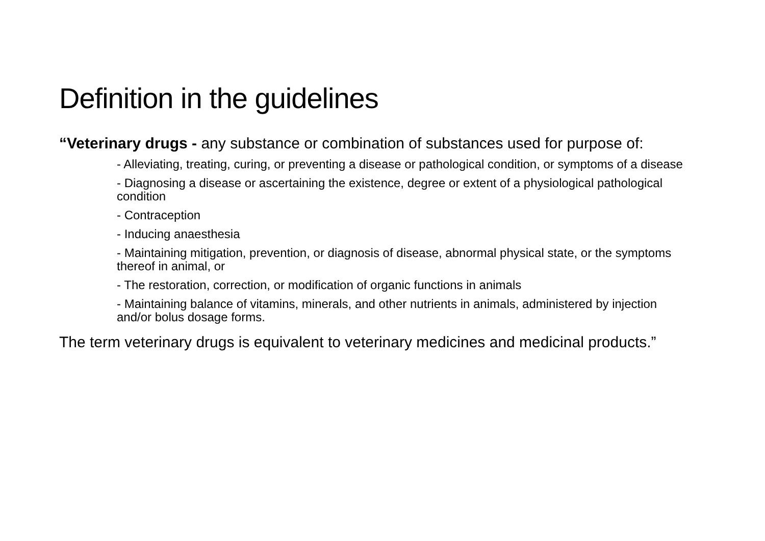Definition in the guidelines
“Veterinary drugs - any substance or combination of substances used for purpose of:
- Alleviating, treating, curing, or preventing a disease or pathological condition, or symptoms of a disease
- Diagnosing a disease or ascertaining the existence, degree or extent of a physiological pathological condition
- Contraception
- Inducing anaesthesia
- Maintaining mitigation, prevention, or diagnosis of disease, abnormal physical state, or the symptoms thereof in animal, or
- The restoration, correction, or modification of organic functions in animals
- Maintaining balance of vitamins, minerals, and other nutrients in animals, administered by injection and/or bolus dosage forms.
The term veterinary drugs is equivalent to veterinary medicines and medicinal products.”